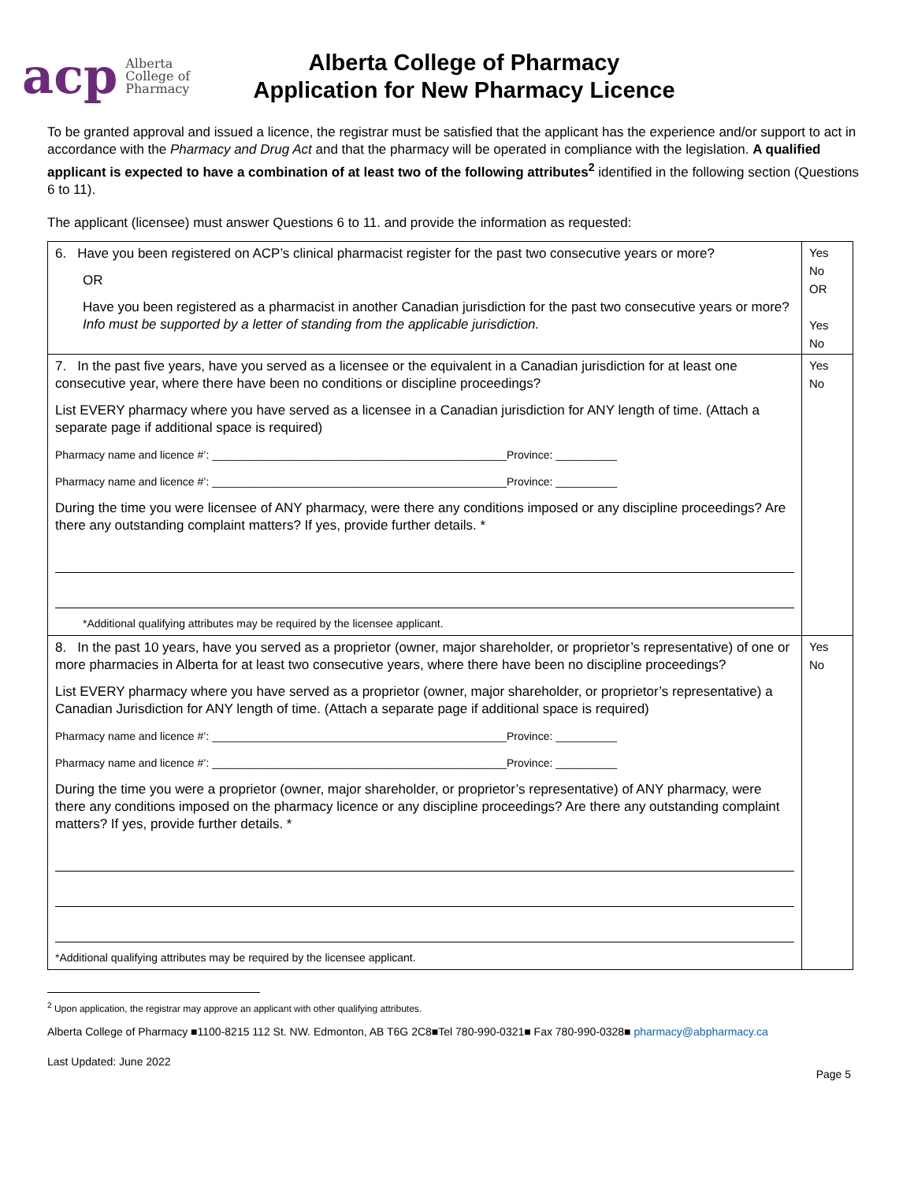acp Alberta
College of
Pharmacy
Alberta College of Pharmacy
Application for New Pharmacy Licence
To be granted approval and issued a licence, the registrar must be satisfied that the applicant has the experience and/or support to act in accordance with the Pharmacy and Drug Act and that the pharmacy will be operated in compliance with the legislation. A qualified applicant is expected to have a combination of at least two of the following attributes<sup>2</sup> identified in the following section (Questions 6 to 11).
The applicant (licensee) must answer Questions 6 to 11. and provide the information as requested:
| 6. Have you been registered on ACP’s clinical pharmacist register for the past two consecutive years or more? OR Have you been registered as a pharmacist in another Canadian jurisdiction for the past two consecutive years or more? Info must be supported by a letter of standing from the applicable jurisdiction. | Yes No OR Yes No |
| 7. In the past five years, have you served as a licensee or the equivalent in a Canadian jurisdiction for at least one consecutive year, where there have been no conditions or discipline proceedings? List EVERY pharmacy where you have served as a licensee in a Canadian jurisdiction for ANY length of time. (Attach a separate page if additional space is required) Pharmacy name and licence #’: ________________________________________________Province: __________ Pharmacy name and licence #’: ________________________________________________Province: __________ During the time you were licensee of ANY pharmacy, were there any conditions imposed or any discipline proceedings? Are there any outstanding complaint matters? If yes, provide further details. * *Additional qualifying attributes may be required by the licensee applicant. | Yes No |
| 8. In the past 10 years, have you served as a proprietor (owner, major shareholder, or proprietor’s representative) of one or more pharmacies in Alberta for at least two consecutive years, where there have been no discipline proceedings? List EVERY pharmacy where you have served as a proprietor (owner, major shareholder, or proprietor’s representative) a Canadian Jurisdiction for ANY length of time. (Attach a separate page if additional space is required) Pharmacy name and licence #’: ________________________________________________Province: __________ Pharmacy name and licence #’: ________________________________________________Province: __________ During the time you were a proprietor (owner, major shareholder, or proprietor’s representative) of ANY pharmacy, were there any conditions imposed on the pharmacy licence or any discipline proceedings? Are there any outstanding complaint matters? If yes, provide further details. * *Additional qualifying attributes may be required by the licensee applicant. | Yes No |
<sup>2</sup> Upon application, the registrar may approve an applicant with other qualifying attributes.
Alberta College of Pharmacy ■1100-8215 112 St. NW. Edmonton, AB T6G 2C8■Tel 780-990-0321■ Fax 780-990-0328■ pharmacy@abpharmacy.ca
Last Updated: June 2022
Page 5